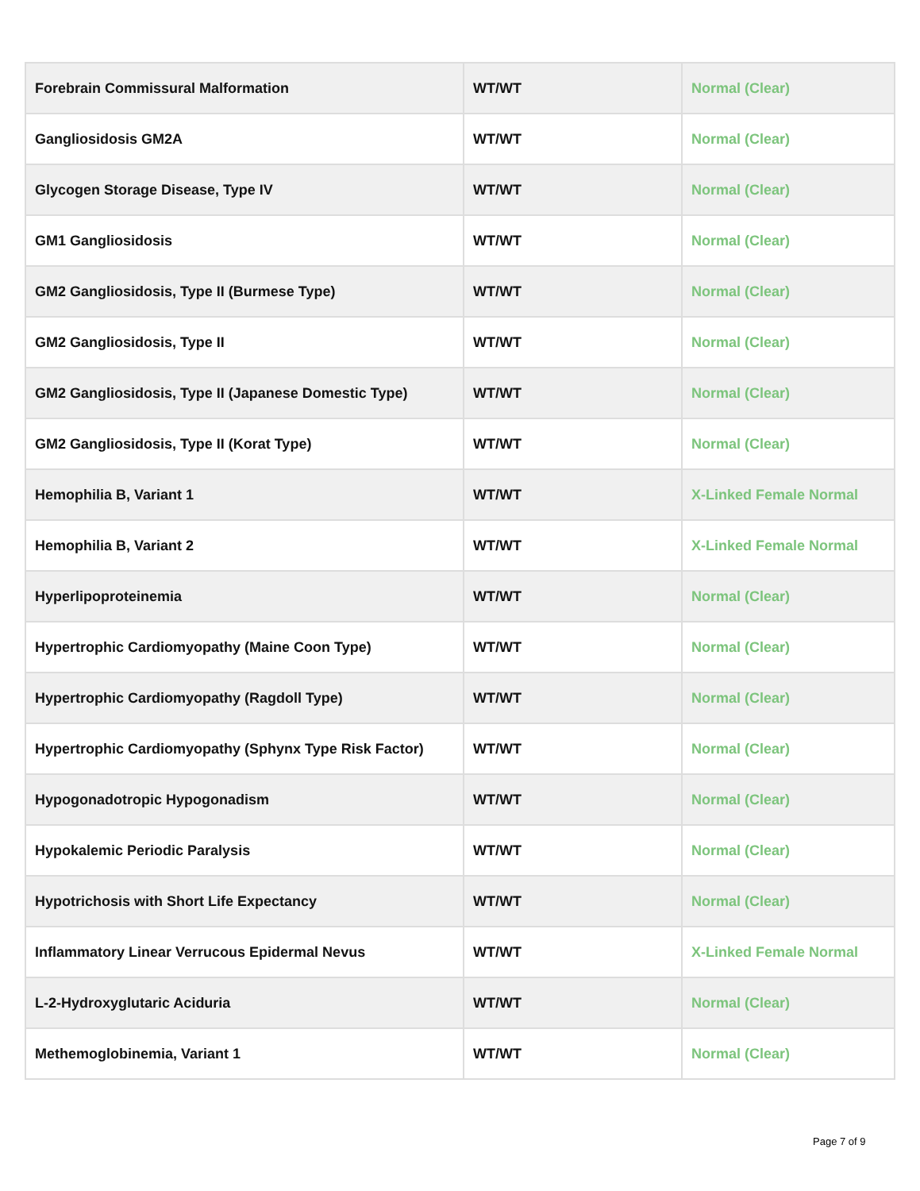| Forebrain Commissural Malformation | WT/WT | Normal (Clear) |
| Gangliosidosis GM2A | WT/WT | Normal (Clear) |
| Glycogen Storage Disease, Type IV | WT/WT | Normal (Clear) |
| GM1 Gangliosidosis | WT/WT | Normal (Clear) |
| GM2 Gangliosidosis, Type II (Burmese Type) | WT/WT | Normal (Clear) |
| GM2 Gangliosidosis, Type II | WT/WT | Normal (Clear) |
| GM2 Gangliosidosis, Type II (Japanese Domestic Type) | WT/WT | Normal (Clear) |
| GM2 Gangliosidosis, Type II (Korat Type) | WT/WT | Normal (Clear) |
| Hemophilia B, Variant 1 | WT/WT | X-Linked Female Normal |
| Hemophilia B, Variant 2 | WT/WT | X-Linked Female Normal |
| Hyperlipoproteinemia | WT/WT | Normal (Clear) |
| Hypertrophic Cardiomyopathy (Maine Coon Type) | WT/WT | Normal (Clear) |
| Hypertrophic Cardiomyopathy (Ragdoll Type) | WT/WT | Normal (Clear) |
| Hypertrophic Cardiomyopathy (Sphynx Type Risk Factor) | WT/WT | Normal (Clear) |
| Hypogonadotropic Hypogonadism | WT/WT | Normal (Clear) |
| Hypokalemic Periodic Paralysis | WT/WT | Normal (Clear) |
| Hypotrichosis with Short Life Expectancy | WT/WT | Normal (Clear) |
| Inflammatory Linear Verrucous Epidermal Nevus | WT/WT | X-Linked Female Normal |
| L-2-Hydroxyglutaric Aciduria | WT/WT | Normal (Clear) |
| Methemoglobinemia, Variant 1 | WT/WT | Normal (Clear) |
Page 7 of 9